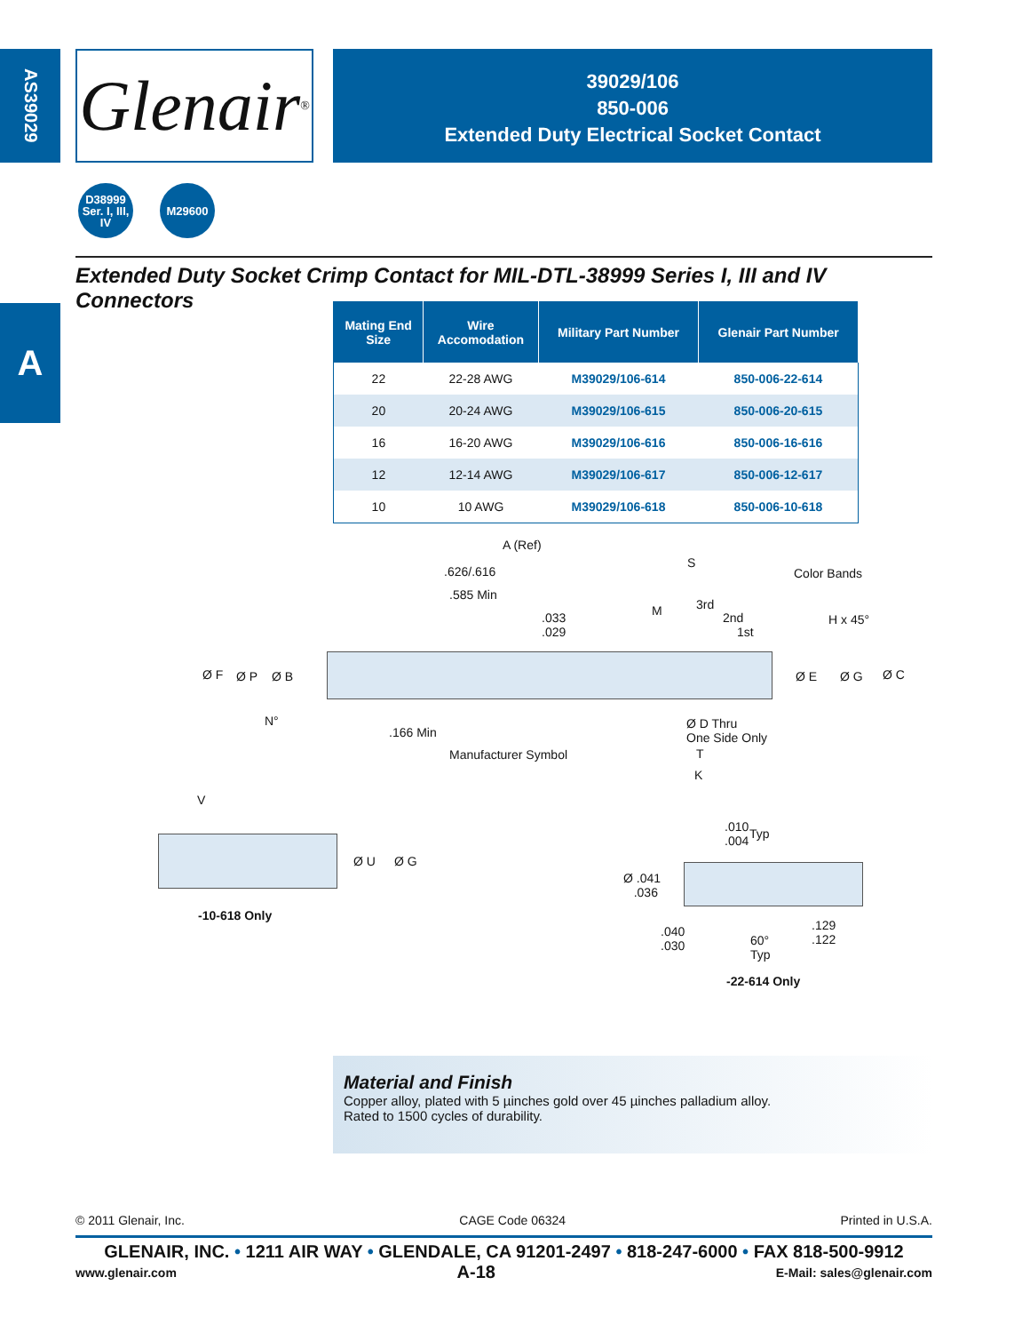AS39029
Glenair<sup>®</sup>
39029/106
850-006
Extended Duty Electrical Socket Contact
D38999
Ser. I, III, IV
M29600
Extended Duty Socket Crimp Contact for MIL-DTL-38999 Series I, III and IV Connectors
A
| Mating End Size | Wire Accomodation | Military Part Number | Glenair Part Number |
| --- | --- | --- | --- |
| 22 | 22-28 AWG | M39029/106-614 | 850-006-22-614 |
| 20 | 20-24 AWG | M39029/106-615 | 850-006-20-615 |
| 16 | 16-20 AWG | M39029/106-616 | 850-006-16-616 |
| 12 | 12-14 AWG | M39029/106-617 | 850-006-12-617 |
| 10 | 10 AWG | M39029/106-618 | 850-006-10-618 |
A (Ref)
.626/.616
S
Color Bands
.585 Min
.033
.029
M 3rd
2nd
1st
H x 45°
Ø F Ø P Ø B Ø E Ø G Ø C
N° Ø D Thru
One Side Only .166 Min
Manufacturer Symbol T
K
V
Ø U Ø G
-10-618 Only
.010
.004
Typ
Ø .041
.036
.040
.030 60°
Typ
.129
.122
-22-614 Only
Material and Finish
Copper alloy, plated with 5 µinches gold over 45 µinches palladium alloy.
Rated to 1500 cycles of durability.
© 2011 Glenair, Inc. CAGE Code 06324 Printed in U.S.A.
GLENAIR, INC. • 1211 AIR WAY • GLENDALE, CA 91201-2497 • 818-247-6000 • FAX 818-500-9912
www.glenair.com A-18 E-Mail: sales@glenair.com